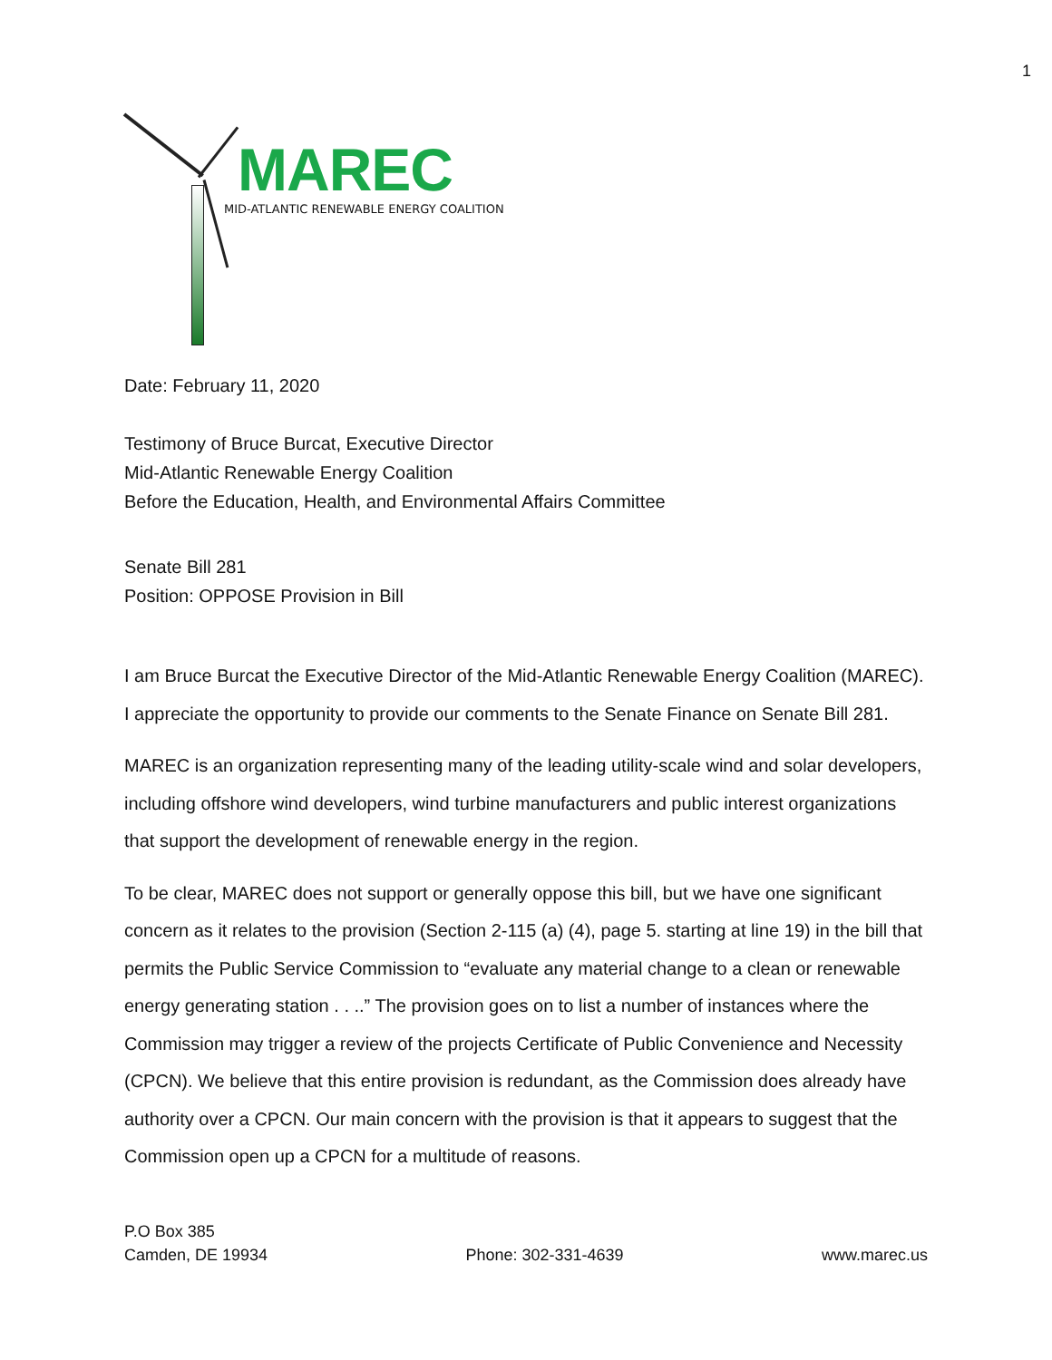1
MAREC
MID-ATLANTIC RENEWABLE ENERGY COALITION
Date: February 11, 2020
Testimony of Bruce Burcat, Executive Director
Mid-Atlantic Renewable Energy Coalition
Before the Education, Health, and Environmental Affairs Committee
Senate Bill 281
Position: OPPOSE Provision in Bill
I am Bruce Burcat the Executive Director of the Mid-Atlantic Renewable Energy Coalition (MAREC). I appreciate the opportunity to provide our comments to the Senate Finance on Senate Bill 281.
MAREC is an organization representing many of the leading utility-scale wind and solar developers, including offshore wind developers, wind turbine manufacturers and public interest organizations that support the development of renewable energy in the region.
To be clear, MAREC does not support or generally oppose this bill, but we have one significant concern as it relates to the provision (Section 2-115 (a) (4), page 5. starting at line 19) in the bill that permits the Public Service Commission to “evaluate any material change to a clean or renewable energy generating station . . ..” The provision goes on to list a number of instances where the Commission may trigger a review of the projects Certificate of Public Convenience and Necessity (CPCN). We believe that this entire provision is redundant, as the Commission does already have authority over a CPCN. Our main concern with the provision is that it appears to suggest that the Commission open up a CPCN for a multitude of reasons.
P.O Box 385
Camden, DE 19934
Phone: 302-331-4639
www.marec.us